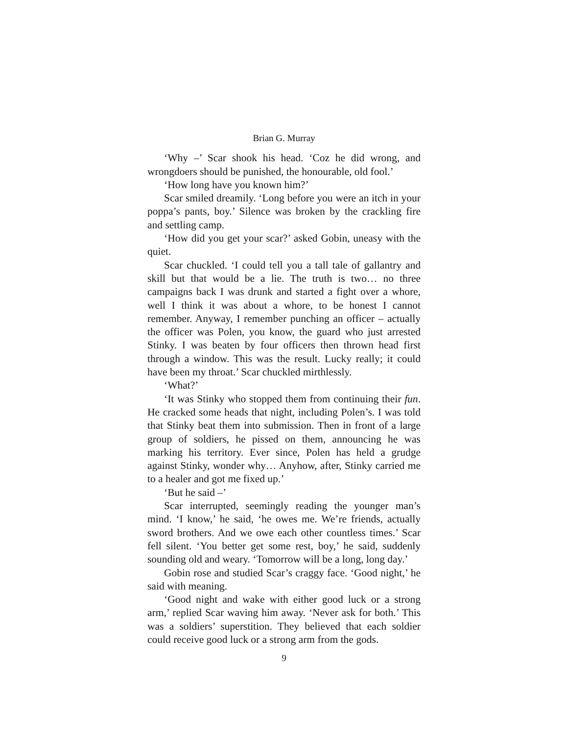Brian G. Murray
‘Why –’ Scar shook his head. ‘Coz he did wrong, and wrongdoers should be punished, the honourable, old fool.’
‘How long have you known him?’
Scar smiled dreamily. ‘Long before you were an itch in your poppa’s pants, boy.’ Silence was broken by the crackling fire and settling camp.
‘How did you get your scar?’ asked Gobin, uneasy with the quiet.
Scar chuckled. ‘I could tell you a tall tale of gallantry and skill but that would be a lie. The truth is two… no three campaigns back I was drunk and started a fight over a whore, well I think it was about a whore, to be honest I cannot remember. Anyway, I remember punching an officer – actually the officer was Polen, you know, the guard who just arrested Stinky. I was beaten by four officers then thrown head first through a window. This was the result. Lucky really; it could have been my throat.’ Scar chuckled mirthlessly.
‘What?’
‘It was Stinky who stopped them from continuing their fun. He cracked some heads that night, including Polen’s. I was told that Stinky beat them into submission. Then in front of a large group of soldiers, he pissed on them, announcing he was marking his territory. Ever since, Polen has held a grudge against Stinky, wonder why… Anyhow, after, Stinky carried me to a healer and got me fixed up.’
‘But he said –’
Scar interrupted, seemingly reading the younger man’s mind. ‘I know,’ he said, ‘he owes me. We’re friends, actually sword brothers. And we owe each other countless times.’ Scar fell silent. ‘You better get some rest, boy,’ he said, suddenly sounding old and weary. ‘Tomorrow will be a long, long day.’
Gobin rose and studied Scar’s craggy face. ‘Good night,’ he said with meaning.
‘Good night and wake with either good luck or a strong arm,’ replied Scar waving him away. ‘Never ask for both.’ This was a soldiers’ superstition. They believed that each soldier could receive good luck or a strong arm from the gods.
9